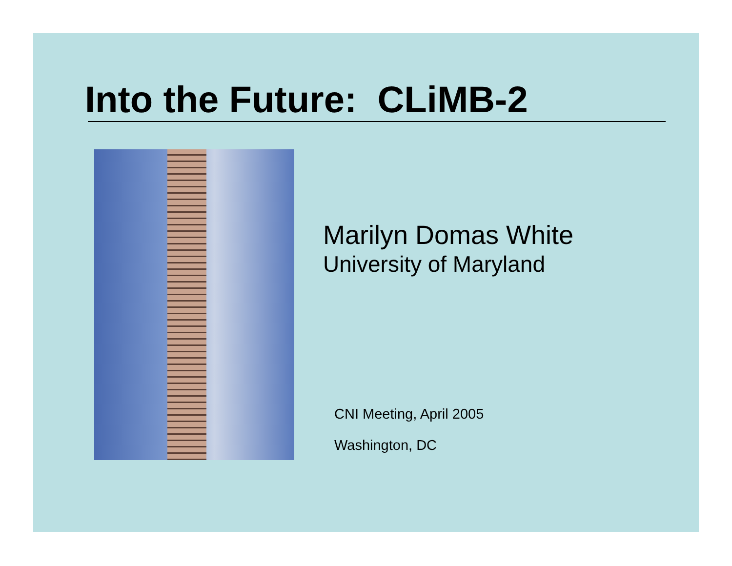Into the Future: CLiMB-2
Marilyn Domas White
University of Maryland
CNI Meeting, April 2005
Washington, DC